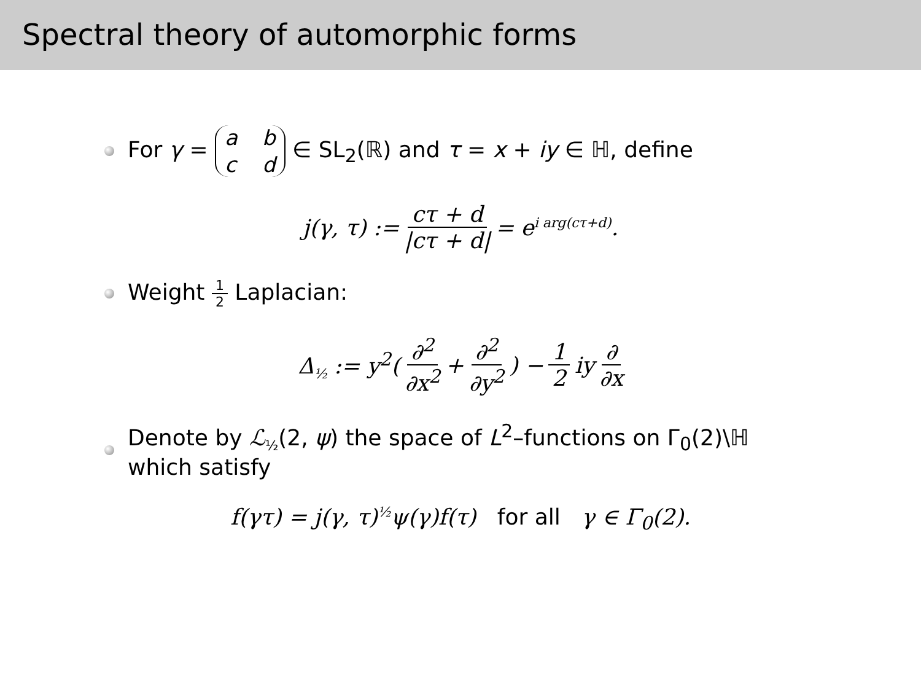Spectral theory of automorphic forms
For γ = abcd ∈ SL<sub>2</sub>(ℝ) and τ = x + iy ∈ ℍ, define
j(γ, τ) := cτ + d |cτ + d| = e<sup>i arg(cτ+d)</sup>.
Weight 1 2 Laplacian:
Δ<sub>½</sub> := y<sup>2</sup>(∂<sup>2</sup> ∂x<sup>2</sup> + ∂<sup>2</sup> ∂y<sup>2</sup>) − 1 2 iy ∂ ∂x
Denote by ℒ<sub>½</sub>(2, ψ) the space of L<sup>2</sup>–functions on Γ<sub>0</sub>(2)\ℍ
which satisfy
f(γτ) = j(γ, τ)<sup>½</sup>ψ(γ)f(τ) for all γ ∈ Γ<sub>0</sub>(2).